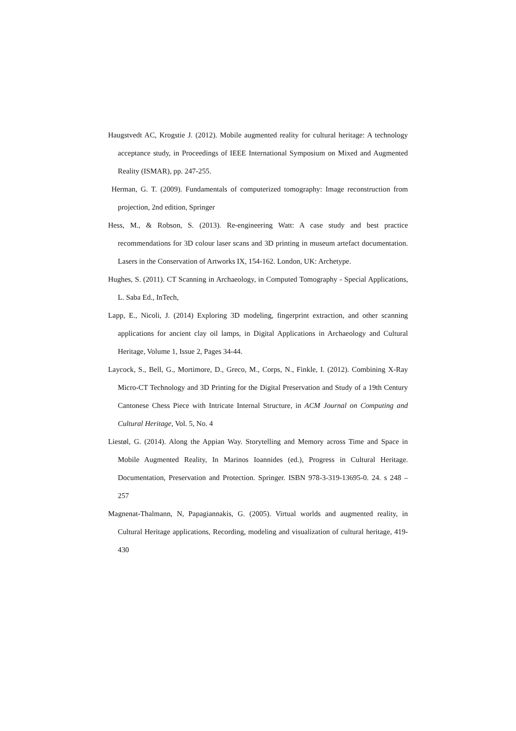Haugstvedt AC, Krogstie J. (2012). Mobile augmented reality for cultural heritage: A technology acceptance study, in Proceedings of IEEE International Symposium on Mixed and Augmented Reality (ISMAR), pp. 247-255.
Herman, G. T. (2009). Fundamentals of computerized tomography: Image reconstruction from projection, 2nd edition, Springer
Hess, M., & Robson, S. (2013). Re-engineering Watt: A case study and best practice recommendations for 3D colour laser scans and 3D printing in museum artefact documentation. Lasers in the Conservation of Artworks IX, 154-162. London, UK: Archetype.
Hughes, S. (2011). CT Scanning in Archaeology, in Computed Tomography - Special Applications, L. Saba Ed., InTech,
Lapp, E., Nicoli, J. (2014) Exploring 3D modeling, fingerprint extraction, and other scanning applications for ancient clay oil lamps, in Digital Applications in Archaeology and Cultural Heritage, Volume 1, Issue 2, Pages 34-44.
Laycock, S., Bell, G., Mortimore, D., Greco, M., Corps, N., Finkle, I. (2012). Combining X-Ray Micro-CT Technology and 3D Printing for the Digital Preservation and Study of a 19th Century Cantonese Chess Piece with Intricate Internal Structure, in ACM Journal on Computing and Cultural Heritage, Vol. 5, No. 4
Liestøl, G. (2014). Along the Appian Way. Storytelling and Memory across Time and Space in Mobile Augmented Reality, In Marinos Ioannides (ed.), Progress in Cultural Heritage. Documentation, Preservation and Protection. Springer. ISBN 978-3-319-13695-0. 24. s 248 – 257
Magnenat-Thalmann, N, Papagiannakis, G. (2005). Virtual worlds and augmented reality, in Cultural Heritage applications, Recording, modeling and visualization of cultural heritage, 419-430